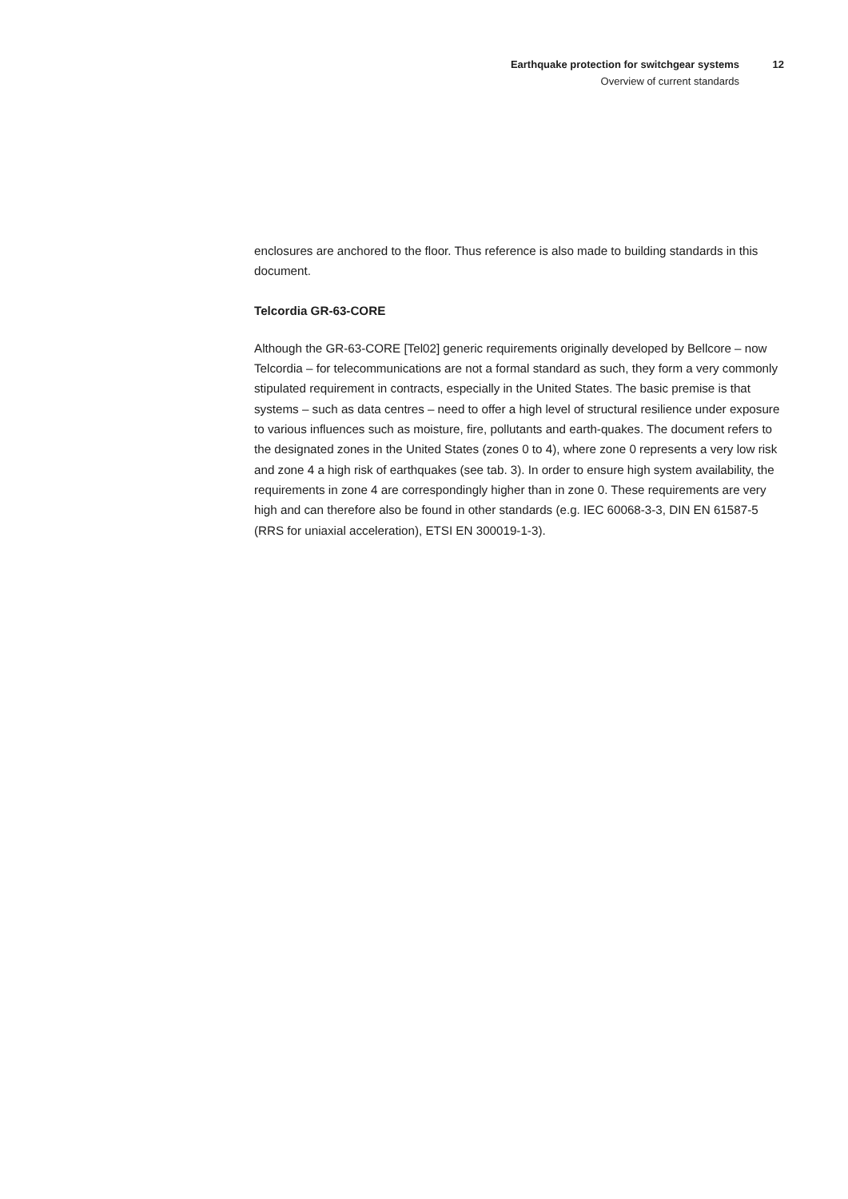Earthquake protection for switchgear systems
Overview of current standards
12
enclosures are anchored to the floor. Thus reference is also made to building standards in this document.
Telcordia GR-63-CORE
Although the GR-63-CORE [Tel02] generic requirements originally developed by Bellcore – now Telcordia – for telecommunications are not a formal standard as such, they form a very commonly stipulated requirement in contracts, especially in the United States. The basic premise is that systems – such as data centres – need to offer a high level of structural resilience under exposure to various influences such as moisture, fire, pollutants and earth-quakes. The document refers to the designated zones in the United States (zones 0 to 4), where zone 0 represents a very low risk and zone 4 a high risk of earthquakes (see tab. 3). In order to ensure high system availability, the requirements in zone 4 are correspondingly higher than in zone 0. These requirements are very high and can therefore also be found in other standards (e.g. IEC 60068-3-3, DIN EN 61587-5 (RRS for uniaxial acceleration), ETSI EN 300019-1-3).